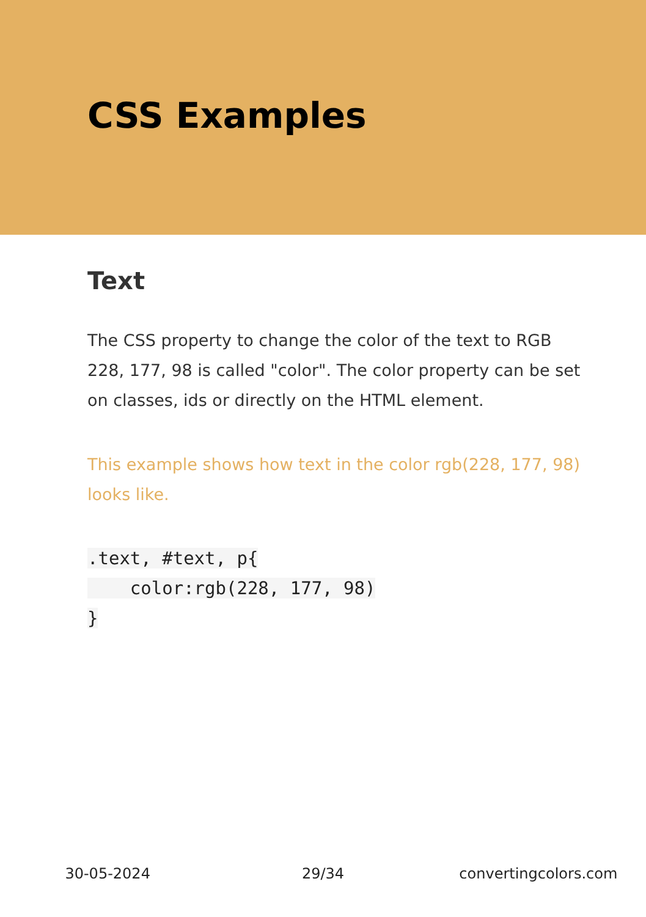CSS Examples
Text
The CSS property to change the color of the text to RGB 228, 177, 98 is called "color". The color property can be set on classes, ids or directly on the HTML element.
This example shows how text in the color rgb(228, 177, 98) looks like.
.text, #text, p{
    color:rgb(228, 177, 98)
}
30-05-2024 29/34 convertingcolors.com